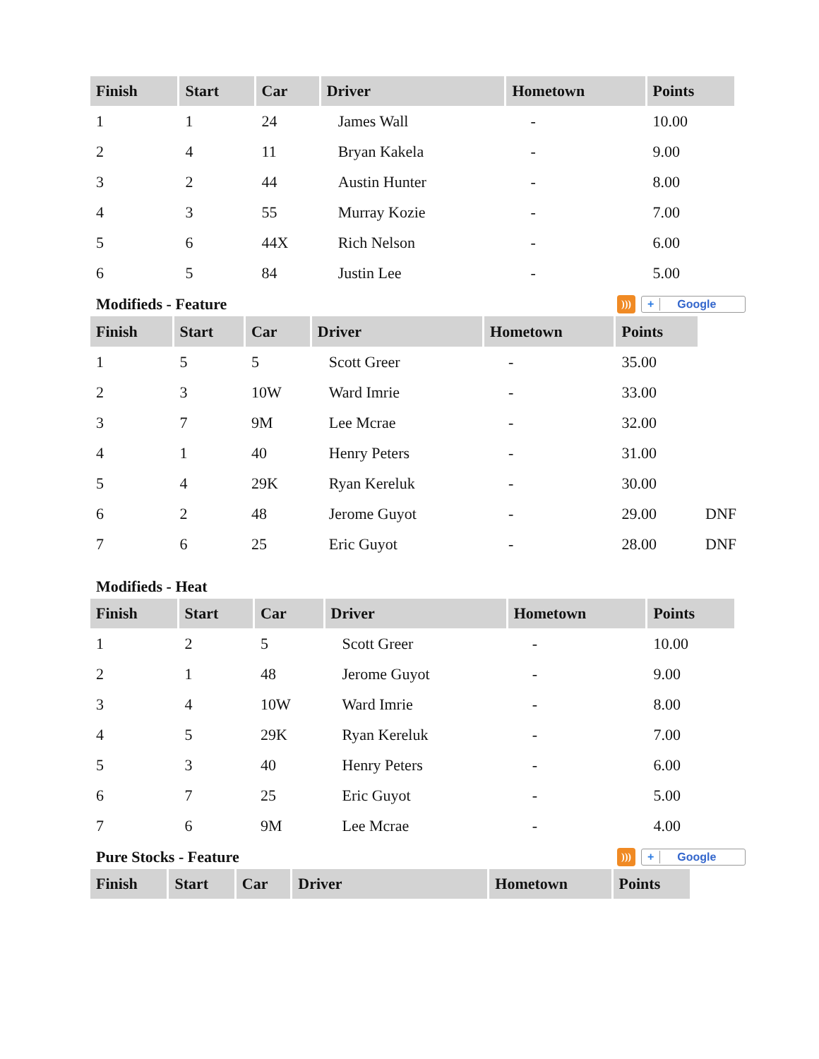| Finish | Start | Car | Driver | Hometown | Points |
| --- | --- | --- | --- | --- | --- |
| 1 | 1 | 24 | James Wall | - | 10.00 |
| 2 | 4 | 11 | Bryan Kakela | - | 9.00 |
| 3 | 2 | 44 | Austin Hunter | - | 8.00 |
| 4 | 3 | 55 | Murray Kozie | - | 7.00 |
| 5 | 6 | 44X | Rich Nelson | - | 6.00 |
| 6 | 5 | 84 | Justin Lee | - | 5.00 |
Modifieds - Feature))) + Google
| Finish | Start | Car | Driver | Hometown | Points | |
| 1 | 5 | 5 | Scott Greer | - | 35.00 | |
| 2 | 3 | 10W | Ward Imrie | - | 33.00 | |
| 3 | 7 | 9M | Lee Mcrae | - | 32.00 | |
| 4 | 1 | 40 | Henry Peters | - | 31.00 | |
| 5 | 4 | 29K | Ryan Kereluk | - | 30.00 | |
| 6 | 2 | 48 | Jerome Guyot | - | 29.00 | DNF |
| 7 | 6 | 25 | Eric Guyot | - | 28.00 | DNF |
Modifieds - Heat
| Finish | Start | Car | Driver | Hometown | Points |
| --- | --- | --- | --- | --- | --- |
| 1 | 2 | 5 | Scott Greer | - | 10.00 |
| 2 | 1 | 48 | Jerome Guyot | - | 9.00 |
| 3 | 4 | 10W | Ward Imrie | - | 8.00 |
| 4 | 5 | 29K | Ryan Kereluk | - | 7.00 |
| 5 | 3 | 40 | Henry Peters | - | 6.00 |
| 6 | 7 | 25 | Eric Guyot | - | 5.00 |
| 7 | 6 | 9M | Lee Mcrae | - | 4.00 |
Pure Stocks - Feature))) + Google
| Finish | Start | Car | Driver | Hometown | Points |
| --- | --- | --- | --- | --- | --- |